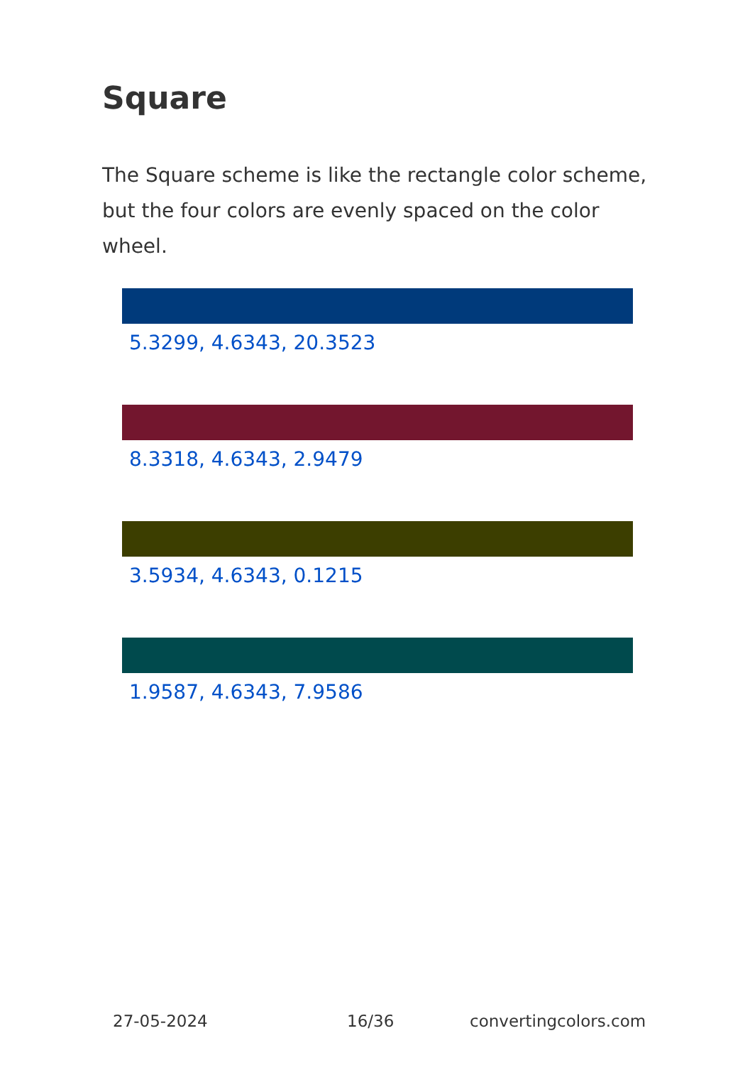Square
The Square scheme is like the rectangle color scheme, but the four colors are evenly spaced on the color wheel.
5.3299, 4.6343, 20.3523
8.3318, 4.6343, 2.9479
3.5934, 4.6343, 0.1215
1.9587, 4.6343, 7.9586
27-05-2024 16/36 convertingcolors.com